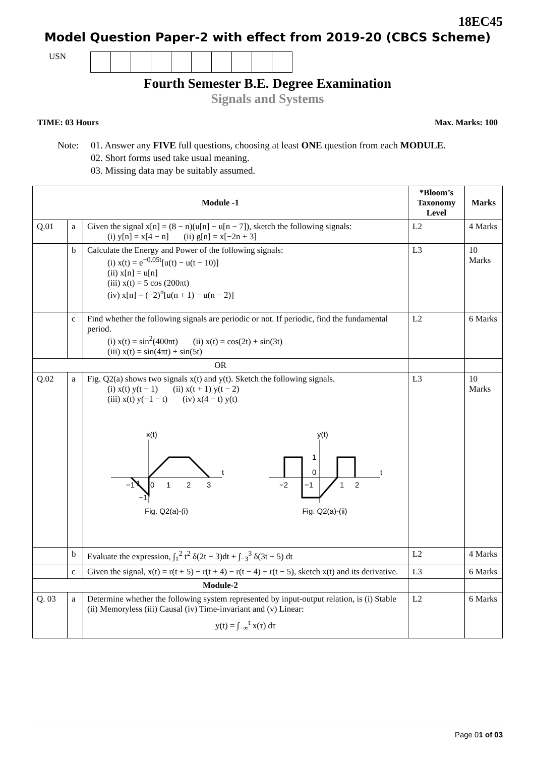18EC45
Model Question Paper-2 with effect from 2019-20 (CBCS Scheme)
USN
Fourth Semester B.E. Degree Examination
Signals and Systems
TIME: 03 Hours Max. Marks: 100
Note: 01. Answer any FIVE full questions, choosing at least ONE question from each MODULE.
02. Short forms used take usual meaning.
03. Missing data may be suitably assumed.
| Module -1 | | | *Bloom’s Taxonomy Level | Marks |
| --- | --- | --- | --- | --- |
| Q.01 | a | Given the signal x[n] = (8 − n)(u[n] − u[n − 7]), sketch the following signals: (i) y[n] = x[4 − n] (ii) g[n] = x[−2n + 3] | L2 | 4 Marks |
| | b | Calculate the Energy and Power of the following signals: (i) x(t) = e<sup>−0.05t</sup>[u(t) − u(t − 10)] (ii) x[n] = u[n] (iii) x(t) = 5 cos (200πt) (iv) x[n] = (−2)<sup>n</sup>[u(n + 1) − u(n − 2)] | L3 | 10 Marks |
| | c | Find whether the following signals are periodic or not. If periodic, find the fundamental period. (i) x(t) = sin<sup>2</sup>(400πt) (ii) x(t) = cos(2t) + sin(3t) (iii) x(t) = sin(4πt) + sin(5t) | L2 | 6 Marks |
| OR | | | | |
| Q.02 | a | Fig. Q2(a) shows two signals x(t) and y(t). Sketch the following signals. (i) x(t) y(t − 1) (ii) x(t + 1) y(t − 2) (iii) x(t) y(−1 − t) (iv) x(4 − t) y(t) x(t) t 1 −1 0 1 2 3 −1 Fig. Q2(a)-(i) y(t) t −2 −1 1 2 0 1 Fig. Q2(a)-(ii) | L3 | 10 Marks |
| | b | Evaluate the expression, ∫<sub>1</sub><sup>2</sup> t<sup>2</sup> δ(2t − 3)dt + ∫<sub>−3</sub><sup>3</sup> δ(3t + 5) dt | L2 | 4 Marks |
| | c | Given the signal, x(t) = r(t + 5) − r(t + 4) − r(t − 4) + r(t − 5), sketch x(t) and its derivative. | L3 | 6 Marks |
| Module-2 | | | | |
| Q. 03 | a | Determine whether the following system represented by input-output relation, is (i) Stable (ii) Memoryless (iii) Causal (iv) Time-invariant and (v) Linear: y(t) = ∫<sub>−∞</sub><sup>t</sup> x(τ) dτ | L2 | 6 Marks |
Page 01 of 03